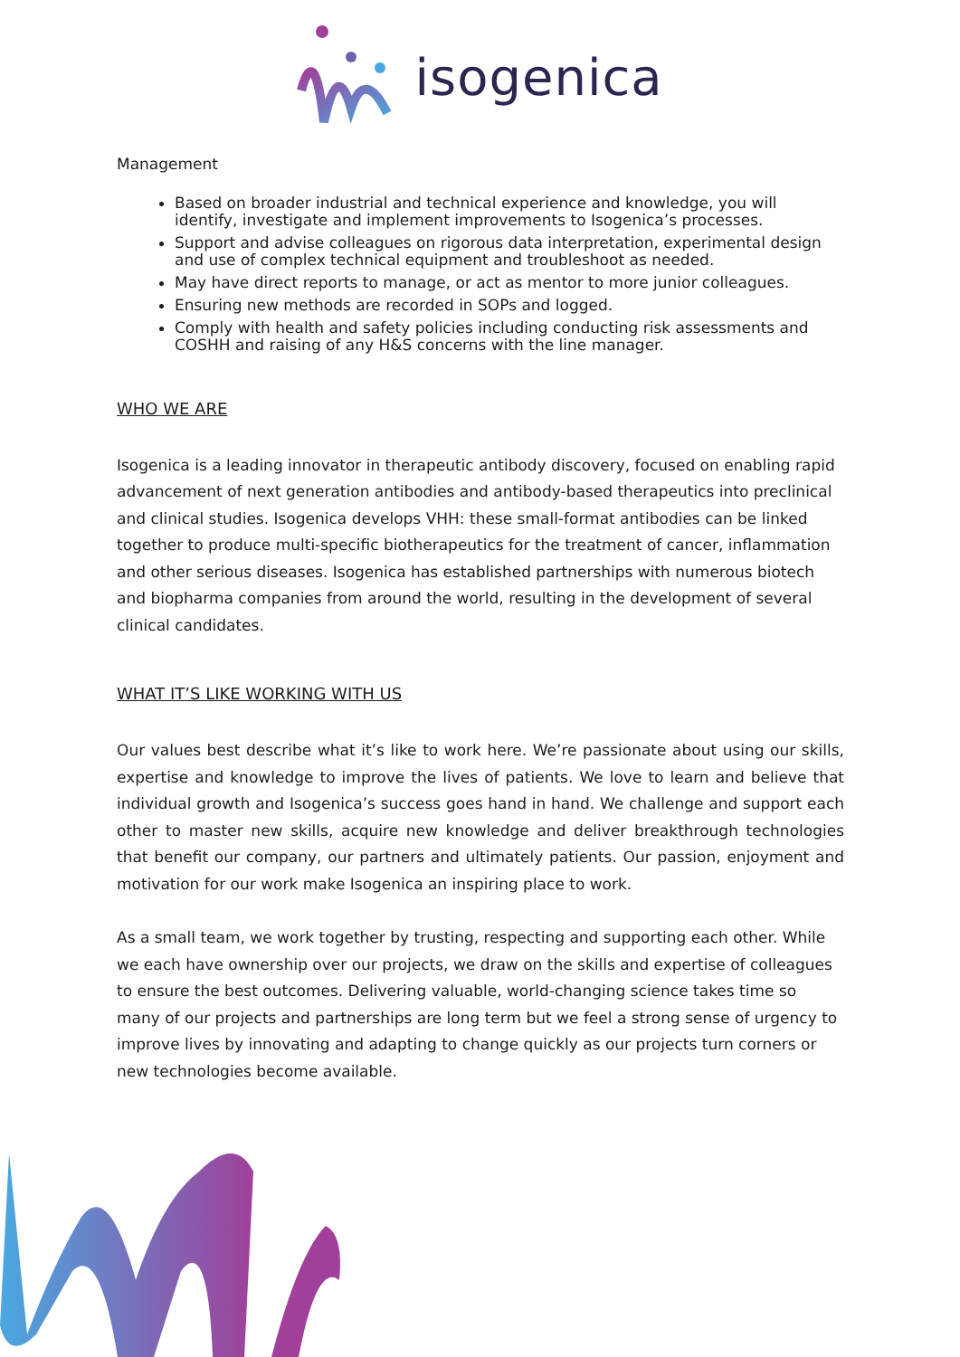isogenica
Management
Based on broader industrial and technical experience and knowledge, you will identify, investigate and implement improvements to Isogenica’s processes.
Support and advise colleagues on rigorous data interpretation, experimental design and use of complex technical equipment and troubleshoot as needed.
May have direct reports to manage, or act as mentor to more junior colleagues.
Ensuring new methods are recorded in SOPs and logged.
Comply with health and safety policies including conducting risk assessments and COSHH and raising of any H&S concerns with the line manager.
WHO WE ARE
Isogenica is a leading innovator in therapeutic antibody discovery, focused on enabling rapid advancement of next generation antibodies and antibody-based therapeutics into preclinical and clinical studies. Isogenica develops VHH: these small-format antibodies can be linked together to produce multi-specific biotherapeutics for the treatment of cancer, inflammation and other serious diseases. Isogenica has established partnerships with numerous biotech and biopharma companies from around the world, resulting in the development of several clinical candidates.
WHAT IT’S LIKE WORKING WITH US
Our values best describe what it’s like to work here. We’re passionate about using our skills, expertise and knowledge to improve the lives of patients. We love to learn and believe that individual growth and Isogenica’s success goes hand in hand. We challenge and support each other to master new skills, acquire new knowledge and deliver breakthrough technologies that benefit our company, our partners and ultimately patients. Our passion, enjoyment and motivation for our work make Isogenica an inspiring place to work.
As a small team, we work together by trusting, respecting and supporting each other. While we each have ownership over our projects, we draw on the skills and expertise of colleagues to ensure the best outcomes. Delivering valuable, world-changing science takes time so many of our projects and partnerships are long term but we feel a strong sense of urgency to improve lives by innovating and adapting to change quickly as our projects turn corners or new technologies become available.